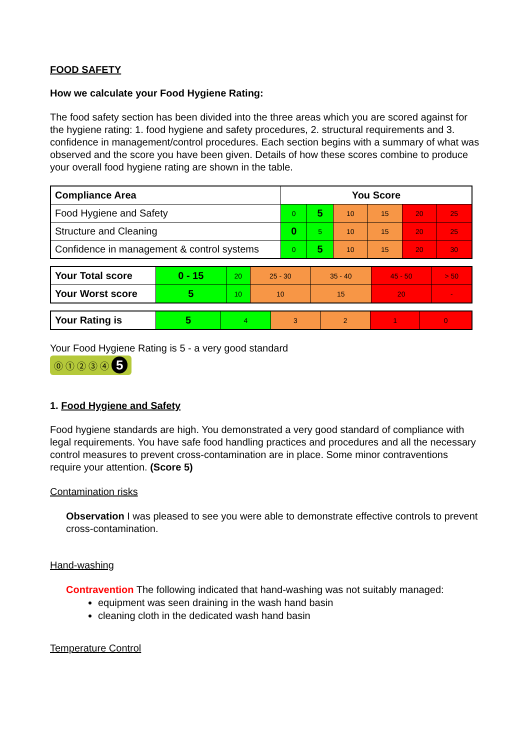FOOD SAFETY
How we calculate your Food Hygiene Rating:
The food safety section has been divided into the three areas which you are scored against for the hygiene rating: 1. food hygiene and safety procedures, 2. structural requirements and 3. confidence in management/control procedures. Each section begins with a summary of what was observed and the score you have been given. Details of how these scores combine to produce your overall food hygiene rating are shown in the table.
| Compliance Area | You Score | | | | | |
| Food Hygiene and Safety | 0 | 5 | 10 | 15 | 20 | 25 |
| Structure and Cleaning | 0 | 5 | 10 | 15 | 20 | 25 |
| Confidence in management & control systems | 0 | 5 | 10 | 15 | 20 | 30 |
| Your Total score | 0 - 15 | 20 | 25 - 30 | 35 - 40 | 45 - 50 | > 50 |
| Your Worst score | 5 | 10 | 10 | 15 | 20 | - |
| Your Rating is | 5 | 4 | 3 | 2 | 1 | 0 |
Your Food Hygiene Rating is 5 - a very good standard
⓪ ① ② ③ ④ 5
1. Food Hygiene and Safety
Food hygiene standards are high. You demonstrated a very good standard of compliance with legal requirements. You have safe food handling practices and procedures and all the necessary control measures to prevent cross-contamination are in place. Some minor contraventions require your attention. (Score 5)
Contamination risks
Observation I was pleased to see you were able to demonstrate effective controls to prevent cross-contamination.
Hand-washing
Contravention The following indicated that hand-washing was not suitably managed:
equipment was seen draining in the wash hand basin
cleaning cloth in the dedicated wash hand basin
Temperature Control